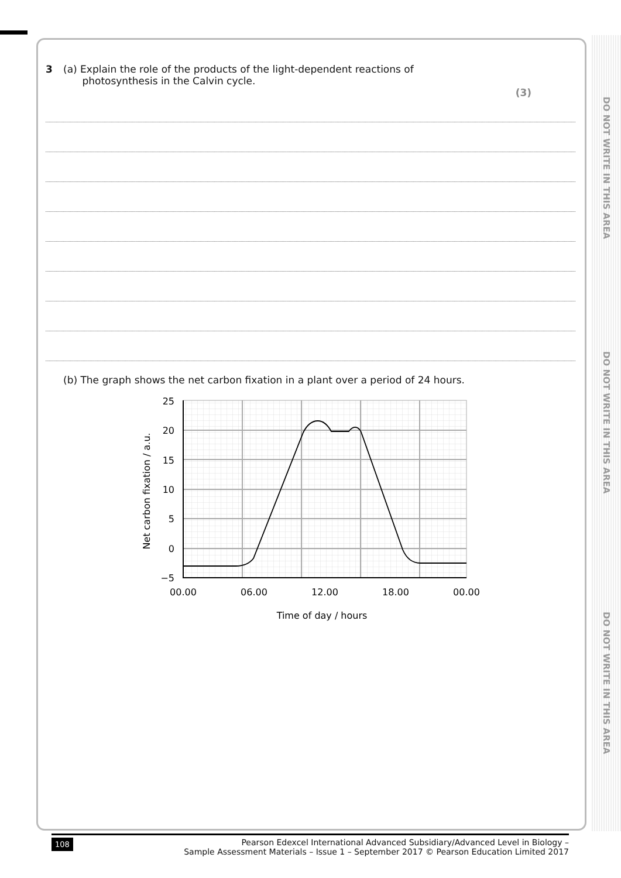DO NOT WRITE IN THIS AREA
DO NOT WRITE IN THIS AREA
DO NOT WRITE IN THIS AREA
3 (a) Explain the role of the products of the light-dependent reactions of
photosynthesis in the Calvin cycle.
(3)
(b) The graph shows the net carbon fixation in a plant over a period of 24 hours.
25
20
15
10
5
0
−5
00.00
06.00
12.00
18.00
00.00
Time of day / hours
Net carbon fixation / a.u.
108 Pearson Edexcel International Advanced Subsidiary/Advanced Level in Biology –
Sample Assessment Materials – Issue 1 – September 2017 © Pearson Education Limited 2017